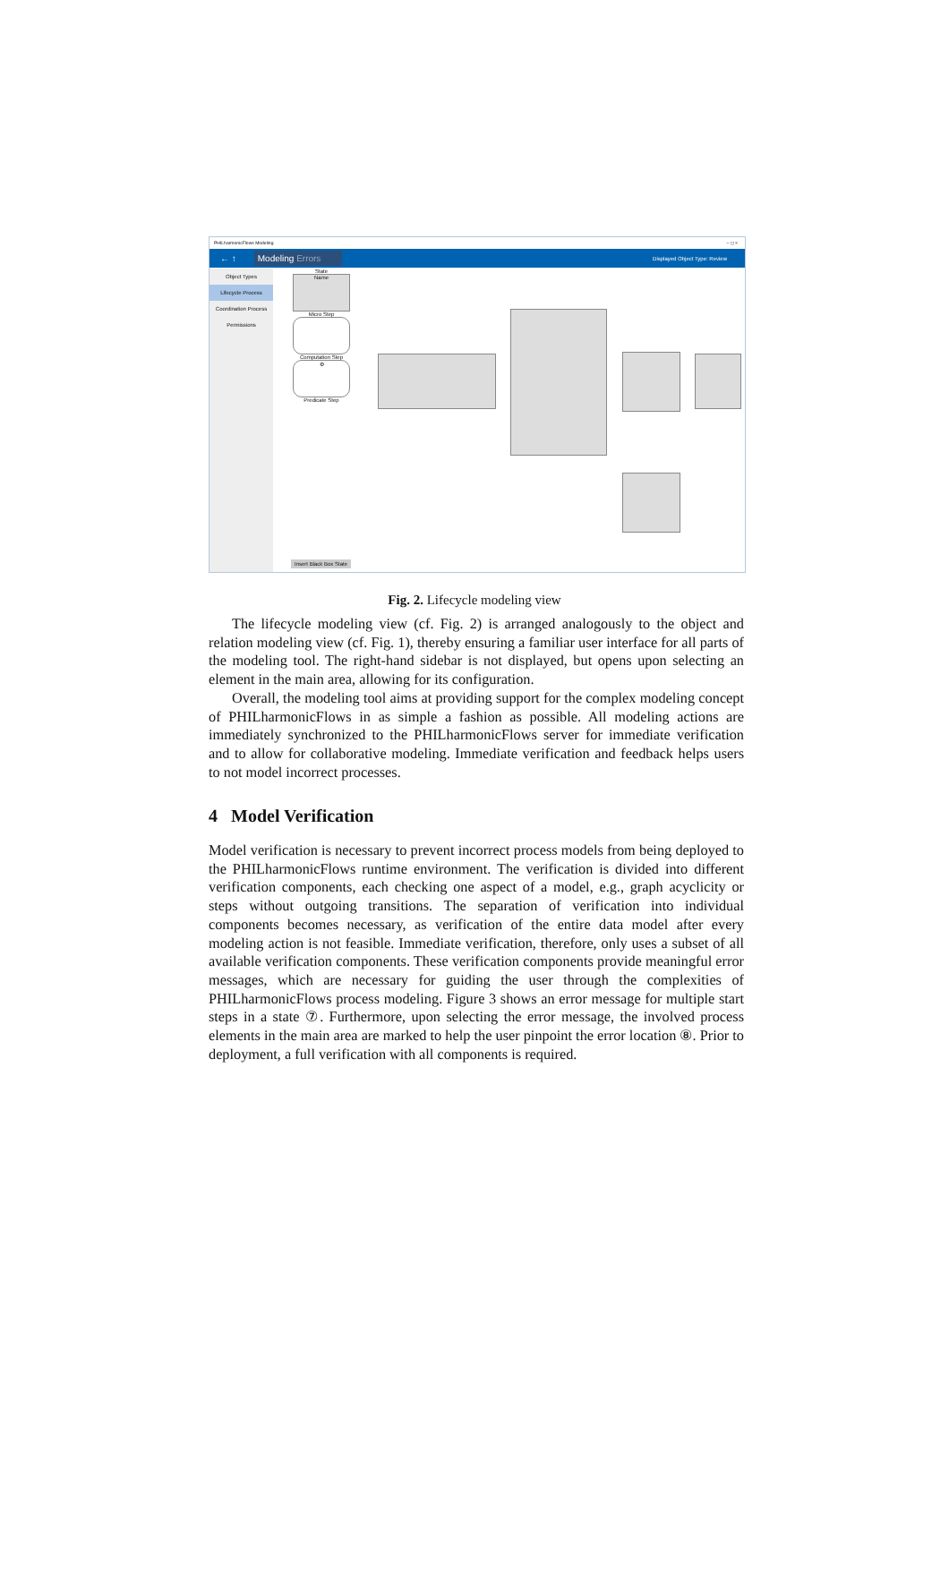PHILharmonicFlows Modeling – ◻ ×
← ↑ Modeling Errors Displayed Object Type: Review
Object Types
Lifecycle Process
Coordination Process
Permissions
State
Name
Micro Step
Computation Step
⚙
Predicate Step
Insert Black Box State
Fig. 2. Lifecycle modeling view
The lifecycle modeling view (cf. Fig. 2) is arranged analogously to the object and relation modeling view (cf. Fig. 1), thereby ensuring a familiar user interface for all parts of the modeling tool. The right-hand sidebar is not displayed, but opens upon selecting an element in the main area, allowing for its configuration.
Overall, the modeling tool aims at providing support for the complex modeling concept of PHILharmonicFlows in as simple a fashion as possible. All modeling actions are immediately synchronized to the PHILharmonicFlows server for immediate verification and to allow for collaborative modeling. Immediate verification and feedback helps users to not model incorrect processes.
4 Model Verification
Model verification is necessary to prevent incorrect process models from being deployed to the PHILharmonicFlows runtime environment. The verification is divided into different verification components, each checking one aspect of a model, e.g., graph acyclicity or steps without outgoing transitions. The separation of verification into individual components becomes necessary, as verification of the entire data model after every modeling action is not feasible. Immediate verification, therefore, only uses a subset of all available verification components. These verification components provide meaningful error messages, which are necessary for guiding the user through the complexities of PHILharmonicFlows process modeling. Figure 3 shows an error message for multiple start steps in a state ⑦. Furthermore, upon selecting the error message, the involved process elements in the main area are marked to help the user pinpoint the error location ⑧. Prior to deployment, a full verification with all components is required.